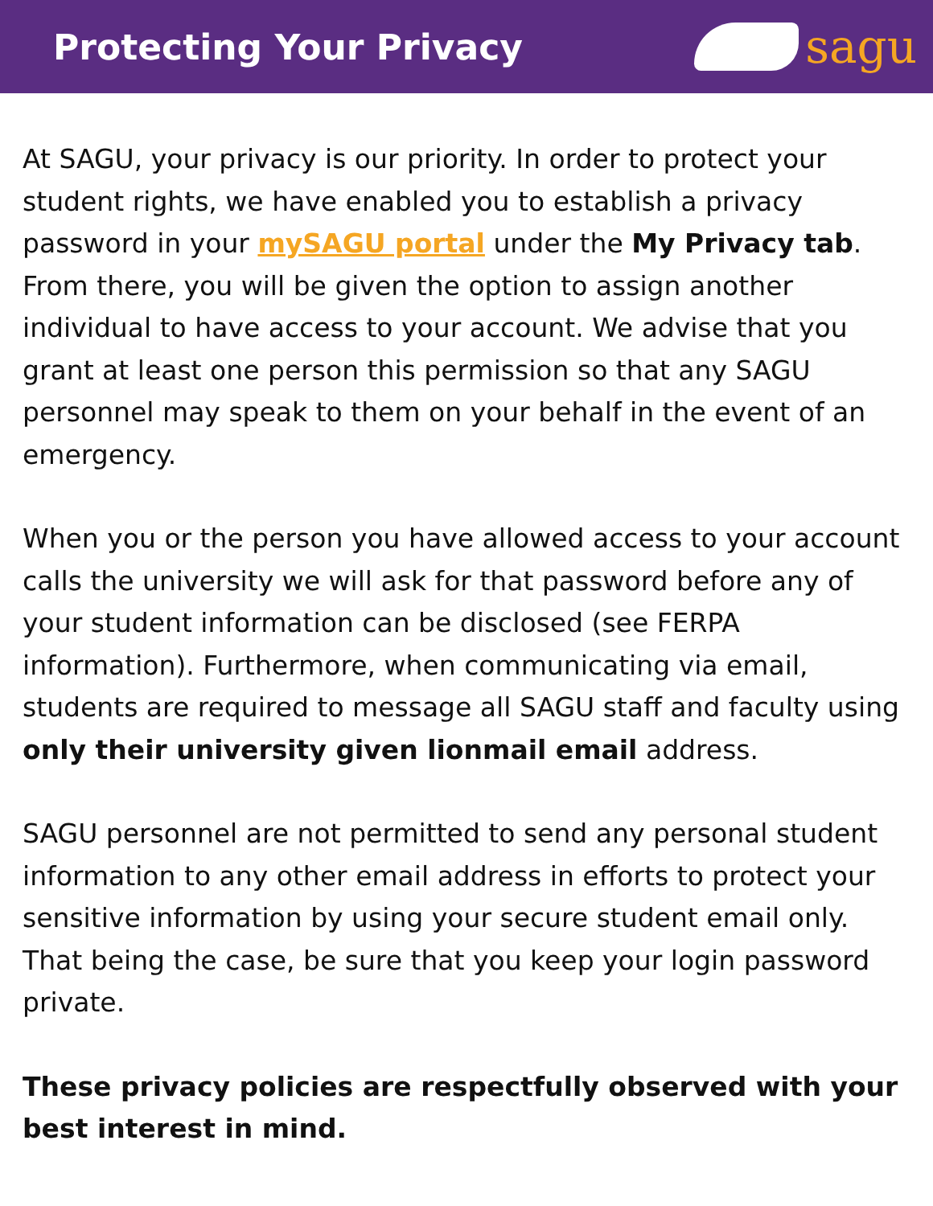Protecting Your Privacy
sagu
At SAGU, your privacy is our priority. In order to protect your student rights, we have enabled you to establish a privacy password in your mySAGU portal under the My Privacy tab. From there, you will be given the option to assign another individual to have access to your account. We advise that you grant at least one person this permission so that any SAGU personnel may speak to them on your behalf in the event of an emergency.
When you or the person you have allowed access to your account calls the university we will ask for that password before any of your student information can be disclosed (see FERPA information). Furthermore, when communicating via email, students are required to message all SAGU staff and faculty using only their university given lionmail email address.
SAGU personnel are not permitted to send any personal student information to any other email address in efforts to protect your sensitive information by using your secure student email only. That being the case, be sure that you keep your login password private.
These privacy policies are respectfully observed with your best interest in mind.